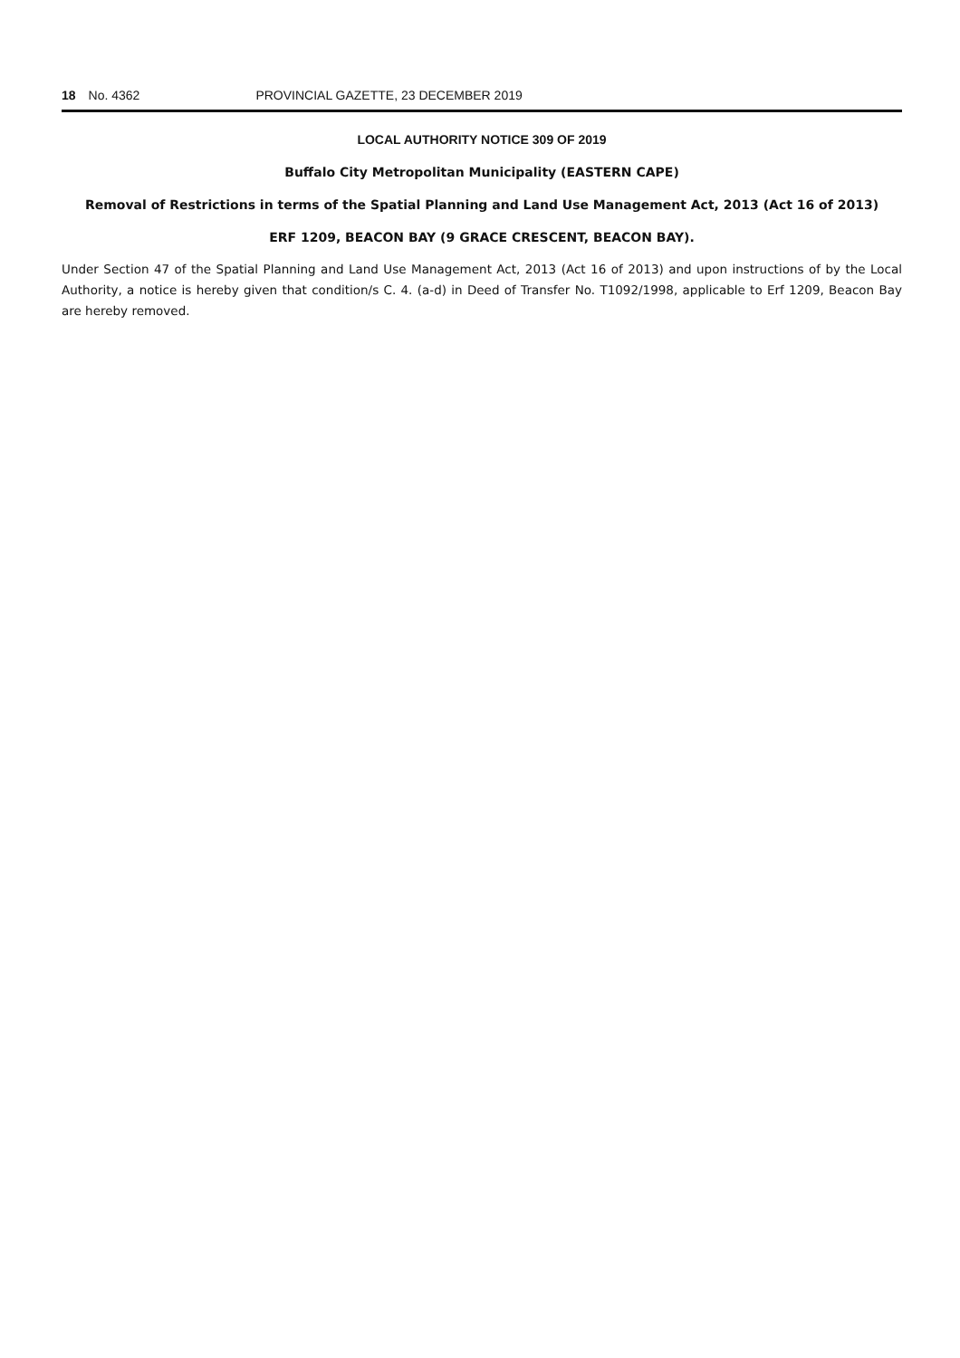18 No. 4362 PROVINCIAL GAZETTE, 23 DECEMBER 2019
LOCAL AUTHORITY NOTICE 309 OF 2019
Buffalo City Metropolitan Municipality (EASTERN CAPE)
Removal of Restrictions in terms of the Spatial Planning and Land Use Management Act, 2013 (Act 16 of 2013)
ERF 1209, BEACON BAY (9 GRACE CRESCENT, BEACON BAY).
Under Section 47 of the Spatial Planning and Land Use Management Act, 2013 (Act 16 of 2013) and upon instructions of by the Local Authority, a notice is hereby given that condition/s C. 4. (a-d) in Deed of Transfer No. T1092/1998, applicable to Erf 1209, Beacon Bay are hereby removed.